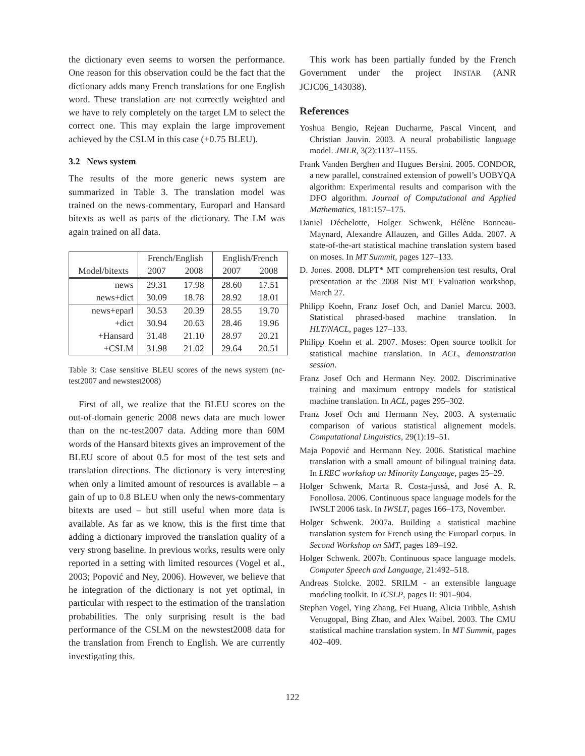the dictionary even seems to worsen the performance. One reason for this observation could be the fact that the dictionary adds many French translations for one English word. These translation are not correctly weighted and we have to rely completely on the target LM to select the correct one. This may explain the large improvement achieved by the CSLM in this case (+0.75 BLEU).
3.2 News system
The results of the more generic news system are summarized in Table 3. The translation model was trained on the news-commentary, Europarl and Hansard bitexts as well as parts of the dictionary. The LM was again trained on all data.
| | French/English | | English/French | |
| Model/bitexts | 2007 | 2008 | 2007 | 2008 |
| news | 29.31 | 17.98 | 28.60 | 17.51 |
| news+dict | 30.09 | 18.78 | 28.92 | 18.01 |
| news+eparl | 30.53 | 20.39 | 28.55 | 19.70 |
| +dict | 30.94 | 20.63 | 28.46 | 19.96 |
| +Hansard | 31.48 | 21.10 | 28.97 | 20.21 |
| +CSLM | 31.98 | 21.02 | 29.64 | 20.51 |
Table 3: Case sensitive BLEU scores of the news system (nc-test2007 and newstest2008)
First of all, we realize that the BLEU scores on the out-of-domain generic 2008 news data are much lower than on the nc-test2007 data. Adding more than 60M words of the Hansard bitexts gives an improvement of the BLEU score of about 0.5 for most of the test sets and translation directions. The dictionary is very interesting when only a limited amount of resources is available – a gain of up to 0.8 BLEU when only the news-commentary bitexts are used – but still useful when more data is available. As far as we know, this is the first time that adding a dictionary improved the translation quality of a very strong baseline. In previous works, results were only reported in a setting with limited resources (Vogel et al., 2003; Popović and Ney, 2006). However, we believe that he integration of the dictionary is not yet optimal, in particular with respect to the estimation of the translation probabilities. The only surprising result is the bad performance of the CSLM on the newstest2008 data for the translation from French to English. We are currently investigating this.
This work has been partially funded by the French Government under the project INSTAR (ANR JCJC06_143038).
References
Yoshua Bengio, Rejean Ducharme, Pascal Vincent, and Christian Jauvin. 2003. A neural probabilistic language model. JMLR, 3(2):1137–1155.
Frank Vanden Berghen and Hugues Bersini. 2005. CONDOR, a new parallel, constrained extension of powell’s UOBYQA algorithm: Experimental results and comparison with the DFO algorithm. Journal of Computational and Applied Mathematics, 181:157–175.
Daniel Déchelotte, Holger Schwenk, Hélène Bonneau-Maynard, Alexandre Allauzen, and Gilles Adda. 2007. A state-of-the-art statistical machine translation system based on moses. In MT Summit, pages 127–133.
D. Jones. 2008. DLPT* MT comprehension test results, Oral presentation at the 2008 Nist MT Evaluation workshop, March 27.
Philipp Koehn, Franz Josef Och, and Daniel Marcu. 2003. Statistical phrased-based machine translation. In HLT/NACL, pages 127–133.
Philipp Koehn et al. 2007. Moses: Open source toolkit for statistical machine translation. In ACL, demonstration session.
Franz Josef Och and Hermann Ney. 2002. Discriminative training and maximum entropy models for statistical machine translation. In ACL, pages 295–302.
Franz Josef Och and Hermann Ney. 2003. A systematic comparison of various statistical alignement models. Computational Linguistics, 29(1):19–51.
Maja Popović and Hermann Ney. 2006. Statistical machine translation with a small amount of bilingual training data. In LREC workshop on Minority Language, pages 25–29.
Holger Schwenk, Marta R. Costa-jussà, and José A. R. Fonollosa. 2006. Continuous space language models for the IWSLT 2006 task. In IWSLT, pages 166–173, November.
Holger Schwenk. 2007a. Building a statistical machine translation system for French using the Europarl corpus. In Second Workshop on SMT, pages 189–192.
Holger Schwenk. 2007b. Continuous space language models. Computer Speech and Language, 21:492–518.
Andreas Stolcke. 2002. SRILM - an extensible language modeling toolkit. In ICSLP, pages II: 901–904.
Stephan Vogel, Ying Zhang, Fei Huang, Alicia Tribble, Ashish Venugopal, Bing Zhao, and Alex Waibel. 2003. The CMU statistical machine translation system. In MT Summit, pages 402–409.
122